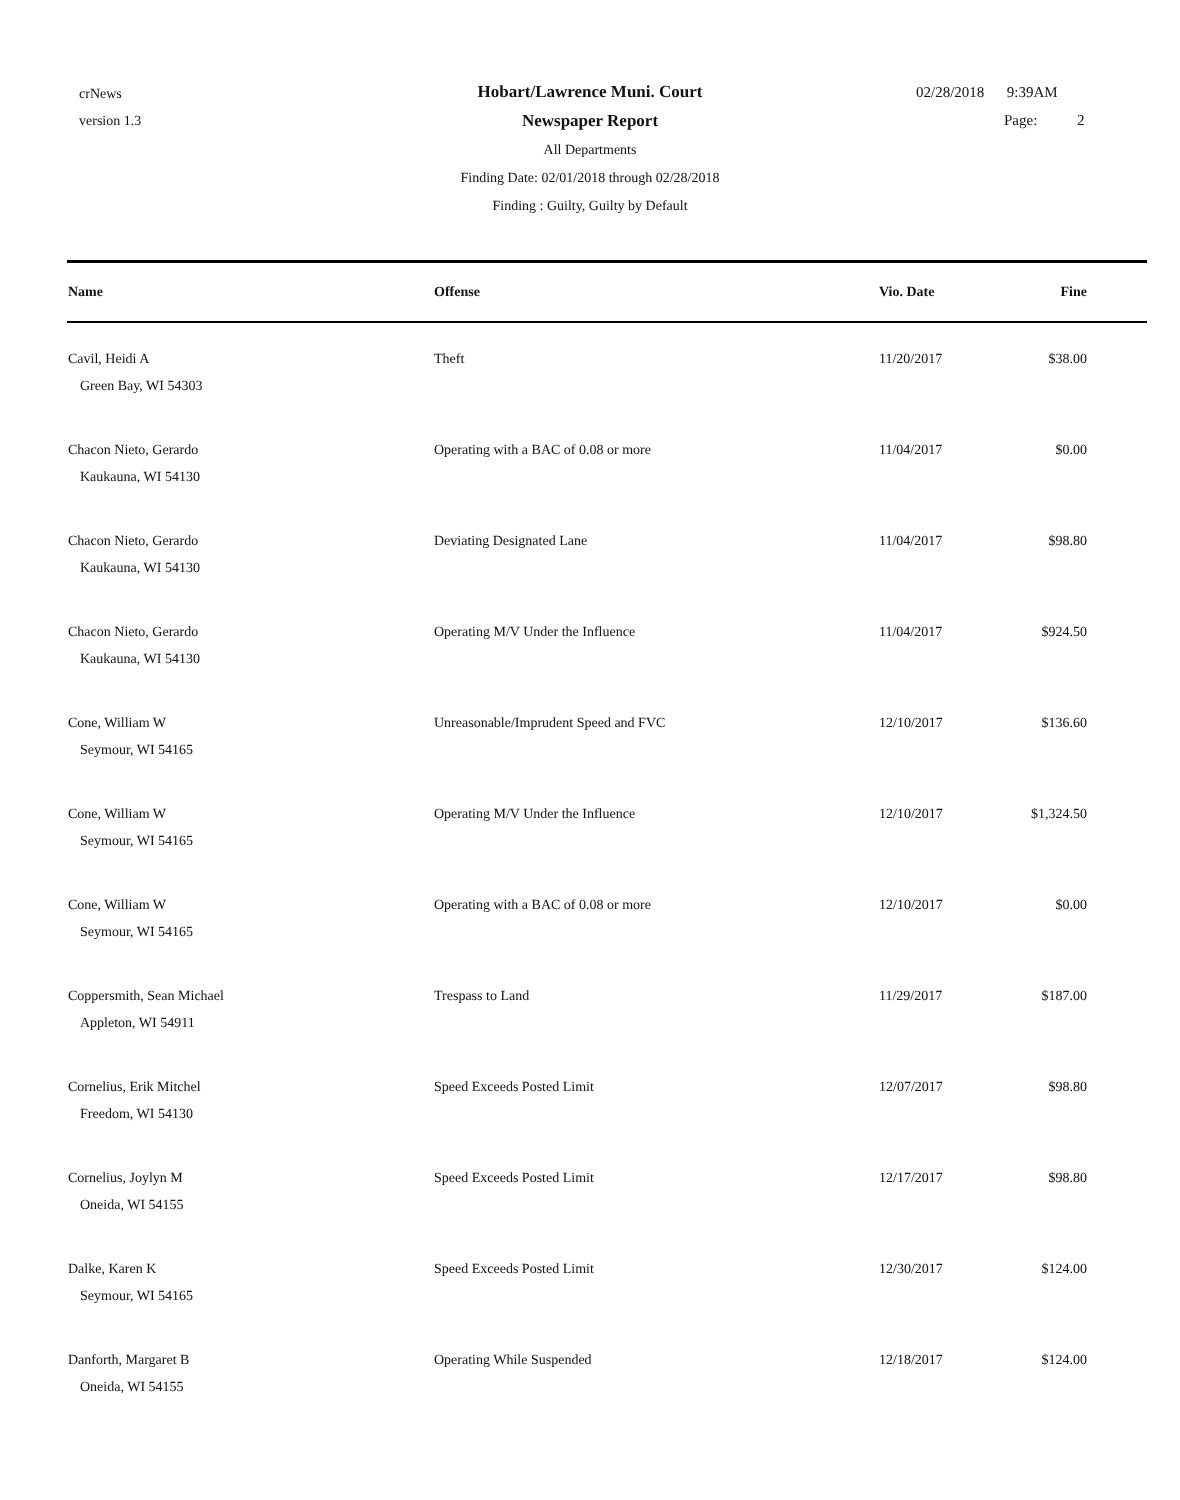crNews
version 1.3
Hobart/Lawrence Muni. Court
Newspaper Report
All Departments
Finding Date: 02/01/2018 through 02/28/2018
Finding : Guilty, Guilty by Default
02/28/2018 9:39AM
Page: 2
| Name | Offense | Vio. Date | Fine |
| --- | --- | --- | --- |
| Cavil, Heidi A Green Bay, WI 54303 | Theft | 11/20/2017 | $38.00 |
| Chacon Nieto, Gerardo Kaukauna, WI 54130 | Operating with a BAC of 0.08 or more | 11/04/2017 | $0.00 |
| Chacon Nieto, Gerardo Kaukauna, WI 54130 | Deviating Designated Lane | 11/04/2017 | $98.80 |
| Chacon Nieto, Gerardo Kaukauna, WI 54130 | Operating M/V Under the Influence | 11/04/2017 | $924.50 |
| Cone, William W Seymour, WI 54165 | Unreasonable/Imprudent Speed and FVC | 12/10/2017 | $136.60 |
| Cone, William W Seymour, WI 54165 | Operating M/V Under the Influence | 12/10/2017 | $1,324.50 |
| Cone, William W Seymour, WI 54165 | Operating with a BAC of 0.08 or more | 12/10/2017 | $0.00 |
| Coppersmith, Sean Michael Appleton, WI 54911 | Trespass to Land | 11/29/2017 | $187.00 |
| Cornelius, Erik Mitchel Freedom, WI 54130 | Speed Exceeds Posted Limit | 12/07/2017 | $98.80 |
| Cornelius, Joylyn M Oneida, WI 54155 | Speed Exceeds Posted Limit | 12/17/2017 | $98.80 |
| Dalke, Karen K Seymour, WI 54165 | Speed Exceeds Posted Limit | 12/30/2017 | $124.00 |
| Danforth, Margaret B Oneida, WI 54155 | Operating While Suspended | 12/18/2017 | $124.00 |